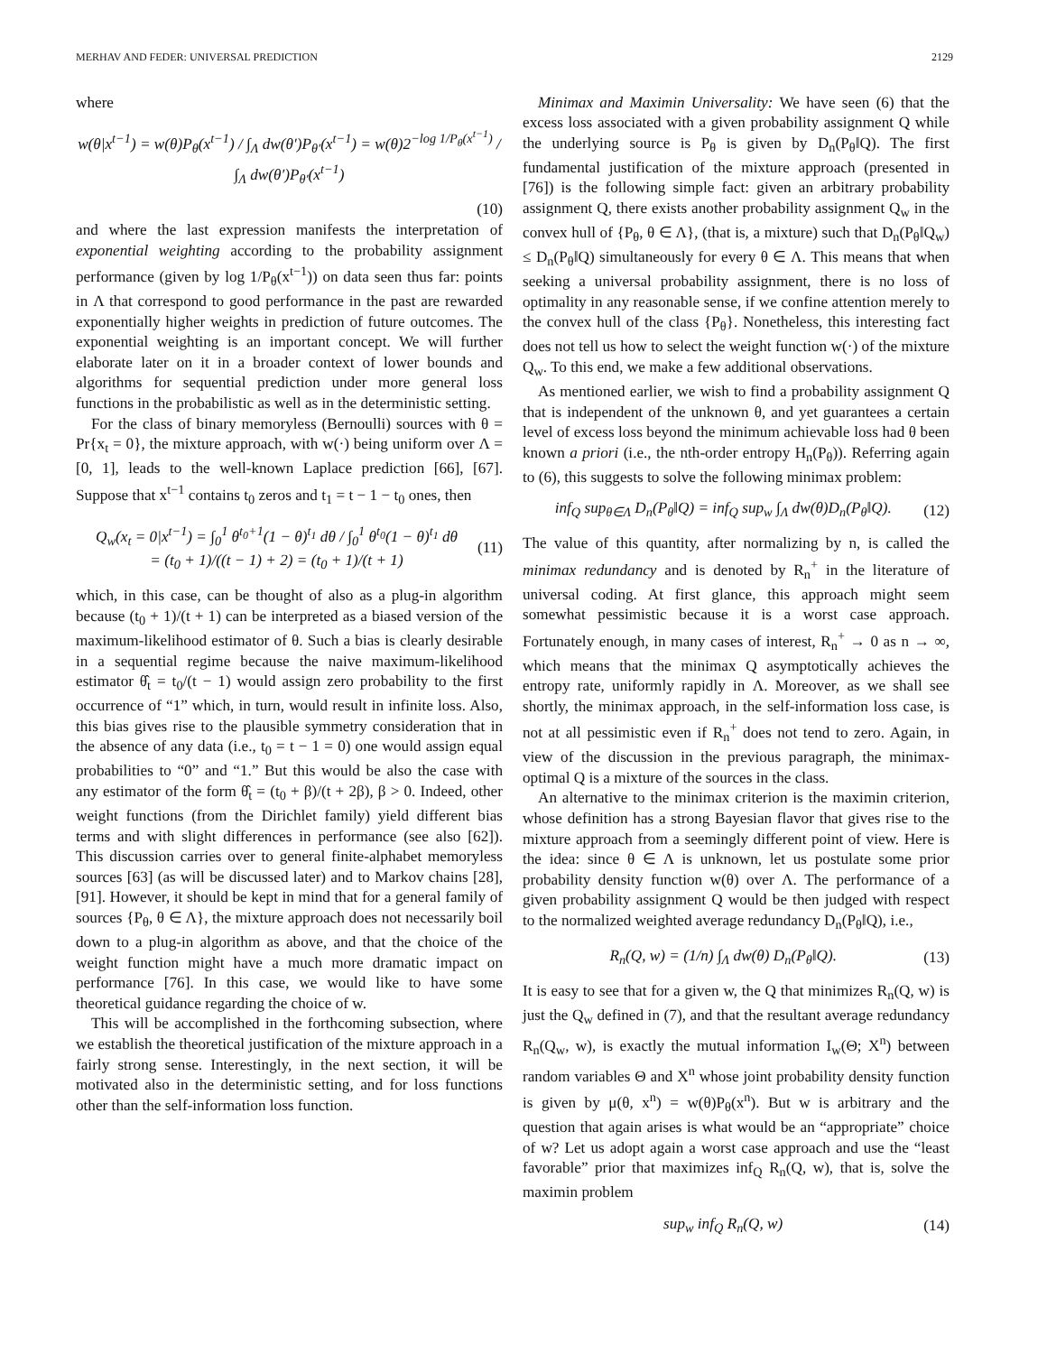MERHAV AND FEDER: UNIVERSAL PREDICTION 2129
where
w(θ|x<sup>t−1</sup>) = w(θ)P<sub>θ</sub>(x<sup>t−1</sup>) / ∫<sub>Λ</sub> dw(θ′)P<sub>θ′</sub>(x<sup>t−1</sup>) = w(θ)2<sup>−log 1/P<sub>θ</sub>(x<sup>t−1</sup>)</sup> / ∫<sub>Λ</sub> dw(θ′)P<sub>θ′</sub>(x<sup>t−1</sup>)
(10)
and where the last expression manifests the interpretation of exponential weighting according to the probability assignment performance (given by log 1/P<sub>θ</sub>(x<sup>t−1</sup>)) on data seen thus far: points in Λ that correspond to good performance in the past are rewarded exponentially higher weights in prediction of future outcomes. The exponential weighting is an important concept. We will further elaborate later on it in a broader context of lower bounds and algorithms for sequential prediction under more general loss functions in the probabilistic as well as in the deterministic setting.
For the class of binary memoryless (Bernoulli) sources with θ = Pr{x<sub>t</sub> = 0}, the mixture approach, with w(·) being uniform over Λ = [0, 1], leads to the well-known Laplace prediction [66], [67]. Suppose that x<sup>t−1</sup> contains t<sub>0</sub> zeros and t<sub>1</sub> = t − 1 − t<sub>0</sub> ones, then
Q<sub>w</sub>(x<sub>t</sub> = 0|x<sup>t−1</sup>) = ∫<sub>0</sub><sup>1</sup> θ<sup>t<sub>0</sub>+1</sup>(1 − θ)<sup>t<sub>1</sub></sup> dθ / ∫<sub>0</sub><sup>1</sup> θ<sup>t<sub>0</sub></sup>(1 − θ)<sup>t<sub>1</sub></sup> dθ
= (t<sub>0</sub> + 1)/((t − 1) + 2) = (t<sub>0</sub> + 1)/(t + 1)
(11)
which, in this case, can be thought of also as a plug-in algorithm because (t<sub>0</sub> + 1)/(t + 1) can be interpreted as a biased version of the maximum-likelihood estimator of θ. Such a bias is clearly desirable in a sequential regime because the naive maximum-likelihood estimator θ̂<sub>t</sub> = t<sub>0</sub>/(t − 1) would assign zero probability to the first occurrence of “1” which, in turn, would result in infinite loss. Also, this bias gives rise to the plausible symmetry consideration that in the absence of any data (i.e., t<sub>0</sub> = t − 1 = 0) one would assign equal probabilities to “0” and “1.” But this would be also the case with any estimator of the form θ̂<sub>t</sub> = (t<sub>0</sub> + β)/(t + 2β), β > 0. Indeed, other weight functions (from the Dirichlet family) yield different bias terms and with slight differences in performance (see also [62]). This discussion carries over to general finite-alphabet memoryless sources [63] (as will be discussed later) and to Markov chains [28], [91]. However, it should be kept in mind that for a general family of sources {P<sub>θ</sub>, θ ∈ Λ}, the mixture approach does not necessarily boil down to a plug-in algorithm as above, and that the choice of the weight function might have a much more dramatic impact on performance [76]. In this case, we would like to have some theoretical guidance regarding the choice of w.
This will be accomplished in the forthcoming subsection, where we establish the theoretical justification of the mixture approach in a fairly strong sense. Interestingly, in the next section, it will be motivated also in the deterministic setting, and for loss functions other than the self-information loss function.
Minimax and Maximin Universality: We have seen (6) that the excess loss associated with a given probability assignment Q while the underlying source is P<sub>θ</sub> is given by D<sub>n</sub>(P<sub>θ</sub>‖Q). The first fundamental justification of the mixture approach (presented in [76]) is the following simple fact: given an arbitrary probability assignment Q, there exists another probability assignment Q<sub>w</sub> in the convex hull of {P<sub>θ</sub>, θ ∈ Λ}, (that is, a mixture) such that D<sub>n</sub>(P<sub>θ</sub>‖Q<sub>w</sub>) ≤ D<sub>n</sub>(P<sub>θ</sub>‖Q) simultaneously for every θ ∈ Λ. This means that when seeking a universal probability assignment, there is no loss of optimality in any reasonable sense, if we confine attention merely to the convex hull of the class {P<sub>θ</sub>}. Nonetheless, this interesting fact does not tell us how to select the weight function w(·) of the mixture Q<sub>w</sub>. To this end, we make a few additional observations.
As mentioned earlier, we wish to find a probability assignment Q that is independent of the unknown θ, and yet guarantees a certain level of excess loss beyond the minimum achievable loss had θ been known a priori (i.e., the nth-order entropy H<sub>n</sub>(P<sub>θ</sub>)). Referring again to (6), this suggests to solve the following minimax problem:
inf<sub>Q</sub> sup<sub>θ∈Λ</sub> D<sub>n</sub>(P<sub>θ</sub>‖Q) = inf<sub>Q</sub> sup<sub>w</sub> ∫<sub>Λ</sub> dw(θ)D<sub>n</sub>(P<sub>θ</sub>‖Q).
(12)
The value of this quantity, after normalizing by n, is called the minimax redundancy and is denoted by R<sub>n</sub><sup>+</sup> in the literature of universal coding. At first glance, this approach might seem somewhat pessimistic because it is a worst case approach. Fortunately enough, in many cases of interest, R<sub>n</sub><sup>+</sup> → 0 as n → ∞, which means that the minimax Q asymptotically achieves the entropy rate, uniformly rapidly in Λ. Moreover, as we shall see shortly, the minimax approach, in the self-information loss case, is not at all pessimistic even if R<sub>n</sub><sup>+</sup> does not tend to zero. Again, in view of the discussion in the previous paragraph, the minimax-optimal Q is a mixture of the sources in the class.
An alternative to the minimax criterion is the maximin criterion, whose definition has a strong Bayesian flavor that gives rise to the mixture approach from a seemingly different point of view. Here is the idea: since θ ∈ Λ is unknown, let us postulate some prior probability density function w(θ) over Λ. The performance of a given probability assignment Q would be then judged with respect to the normalized weighted average redundancy D<sub>n</sub>(P<sub>θ</sub>‖Q), i.e.,
R<sub>n</sub>(Q, w) = (1/n) ∫<sub>Λ</sub> dw(θ) D<sub>n</sub>(P<sub>θ</sub>‖Q).
(13)
It is easy to see that for a given w, the Q that minimizes R<sub>n</sub>(Q, w) is just the Q<sub>w</sub> defined in (7), and that the resultant average redundancy R<sub>n</sub>(Q<sub>w</sub>, w), is exactly the mutual information I<sub>w</sub>(Θ; X<sup>n</sup>) between random variables Θ and X<sup>n</sup> whose joint probability density function is given by μ(θ, x<sup>n</sup>) = w(θ)P<sub>θ</sub>(x<sup>n</sup>). But w is arbitrary and the question that again arises is what would be an “appropriate” choice of w? Let us adopt again a worst case approach and use the “least favorable” prior that maximizes inf<sub>Q</sub> R<sub>n</sub>(Q, w), that is, solve the maximin problem
sup<sub>w</sub> inf<sub>Q</sub> R<sub>n</sub>(Q, w) (14)